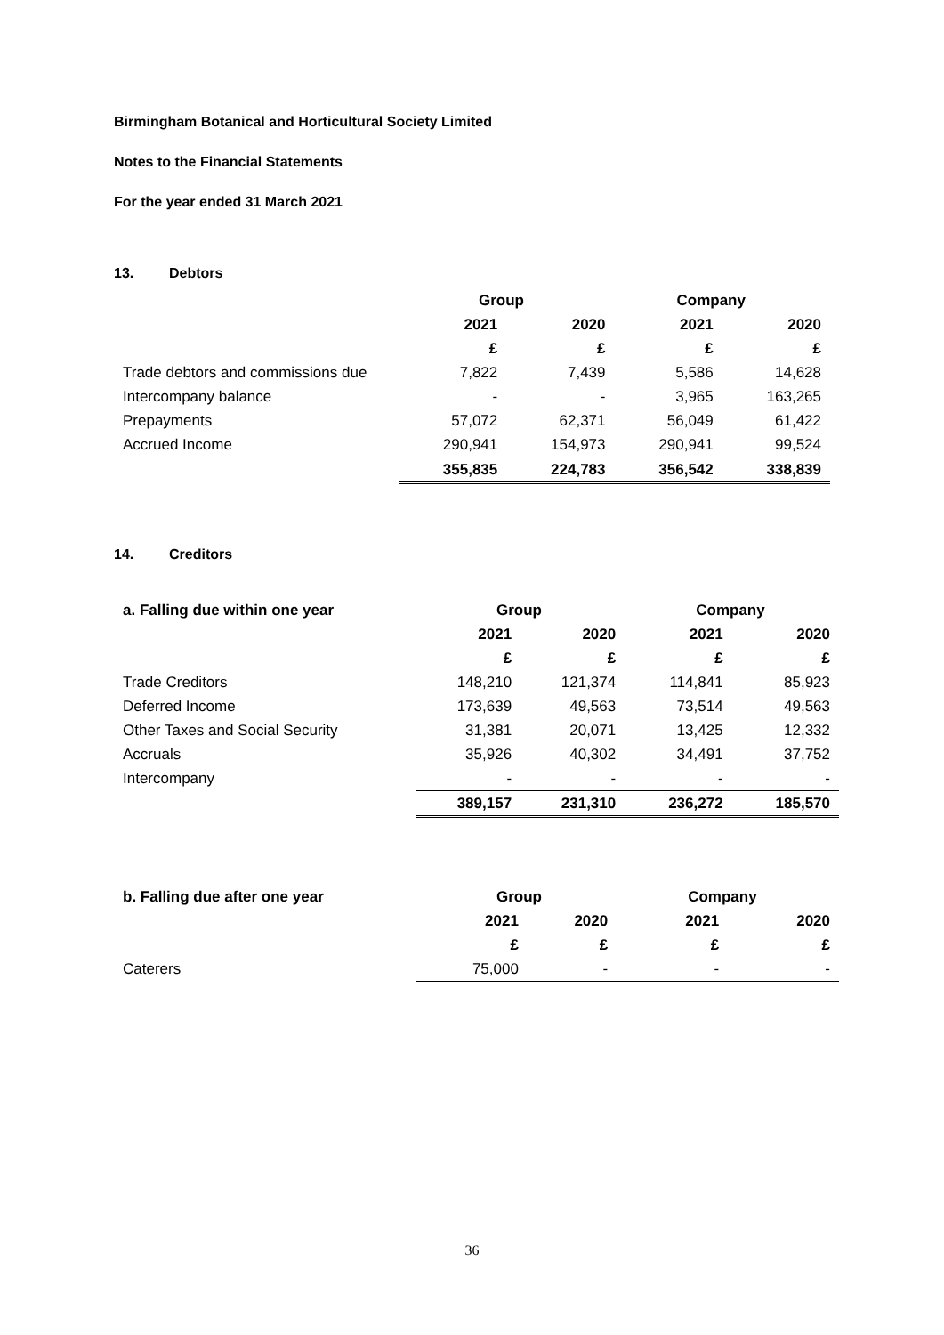Birmingham Botanical and Horticultural Society Limited
Notes to the Financial Statements
For the year ended 31 March 2021
13. Debtors
| | Group | | Company | |
| --- | --- | --- | --- | --- |
| | 2021 | 2020 | 2021 | 2020 |
| | £ | £ | £ | £ |
| Trade debtors and commissions due | 7,822 | 7,439 | 5,586 | 14,628 |
| Intercompany balance | - | - | 3,965 | 163,265 |
| Prepayments | 57,072 | 62,371 | 56,049 | 61,422 |
| Accrued Income | 290,941 | 154,973 | 290,941 | 99,524 |
| | 355,835 | 224,783 | 356,542 | 338,839 |
14. Creditors
| a. Falling due within one year | Group | | Company | |
| --- | --- | --- | --- | --- |
| | 2021 | 2020 | 2021 | 2020 |
| | £ | £ | £ | £ |
| Trade Creditors | 148,210 | 121,374 | 114,841 | 85,923 |
| Deferred Income | 173,639 | 49,563 | 73,514 | 49,563 |
| Other Taxes and Social Security | 31,381 | 20,071 | 13,425 | 12,332 |
| Accruals | 35,926 | 40,302 | 34,491 | 37,752 |
| Intercompany | - | - | - | - |
| | 389,157 | 231,310 | 236,272 | 185,570 |
| b. Falling due after one year | Group | | Company | |
| --- | --- | --- | --- | --- |
| | 2021 | 2020 | 2021 | 2020 |
| | £ | £ | £ | £ |
| Caterers | 75,000 | - | - | - |
36